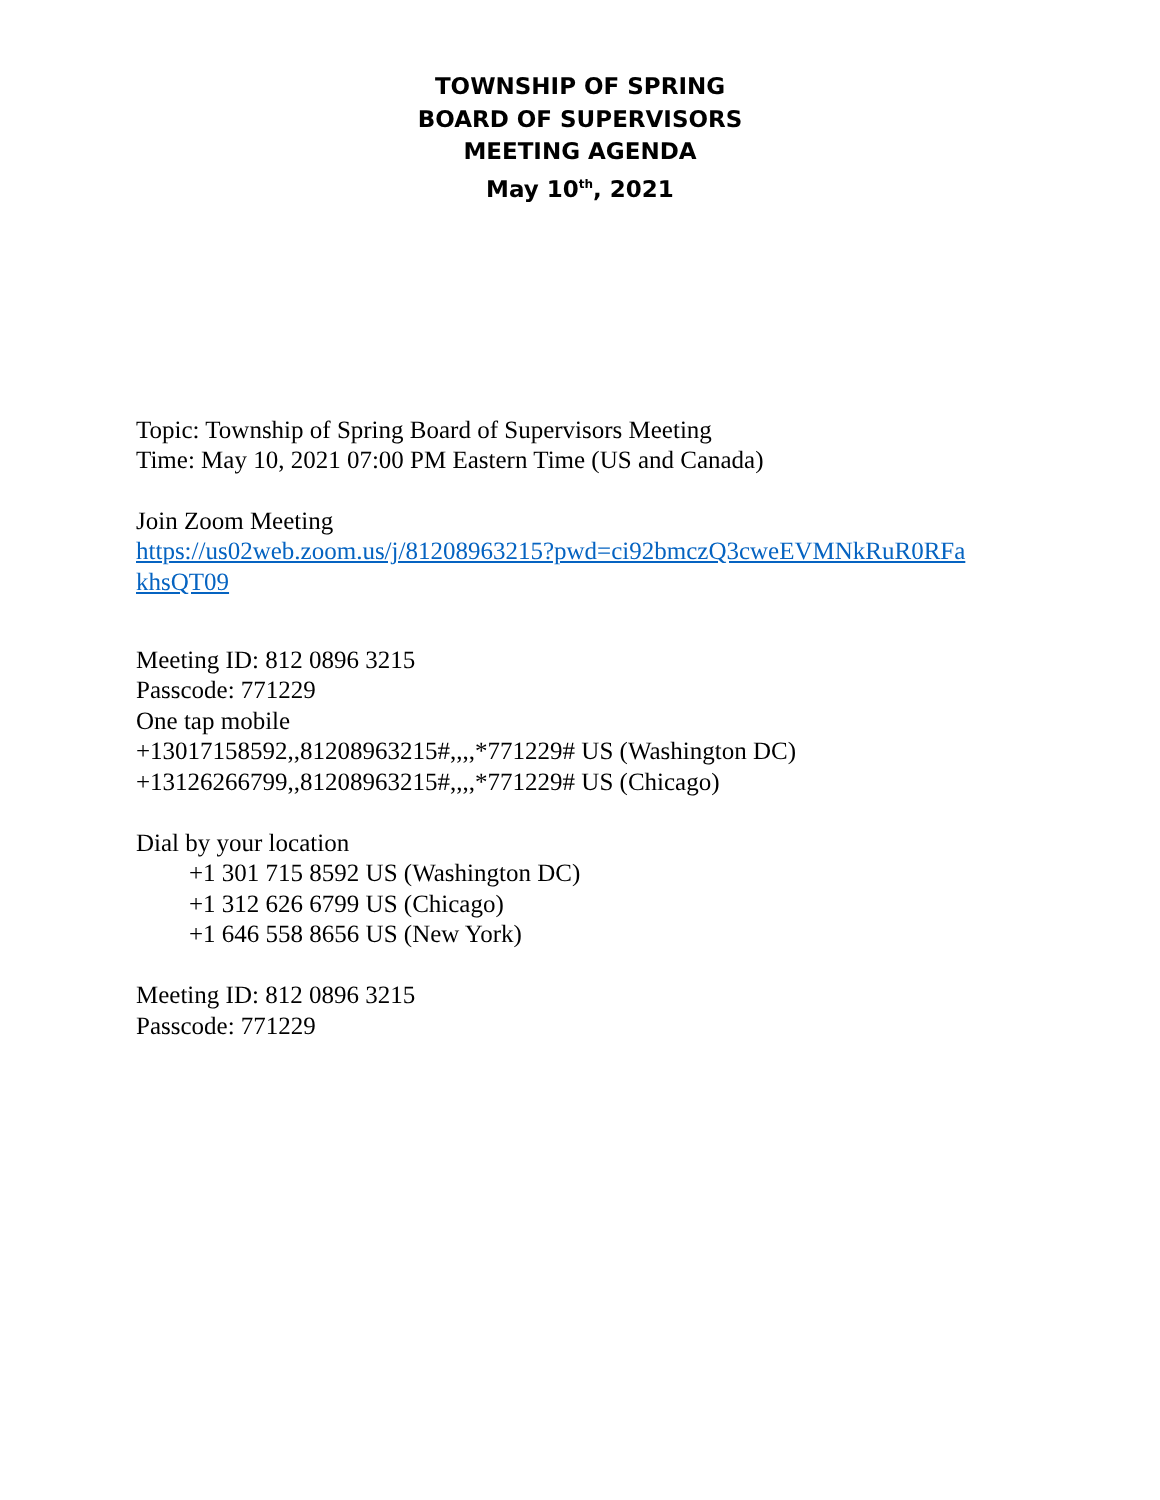TOWNSHIP OF SPRING
BOARD OF SUPERVISORS
MEETING AGENDA
May 10<sup>th</sup>, 2021
Topic: Township of Spring Board of Supervisors Meeting
Time: May 10, 2021 07:00 PM Eastern Time (US and Canada)
Join Zoom Meeting
https://us02web.zoom.us/j/81208963215?pwd=ci92bmczQ3cweEVMNkRuR0RFa
khsQT09
Meeting ID: 812 0896 3215
Passcode: 771229
One tap mobile
+13017158592,,81208963215#,,,,*771229# US (Washington DC)
+13126266799,,81208963215#,,,,*771229# US (Chicago)
Dial by your location
+1 301 715 8592 US (Washington DC)
+1 312 626 6799 US (Chicago)
+1 646 558 8656 US (New York)
Meeting ID: 812 0896 3215
Passcode: 771229